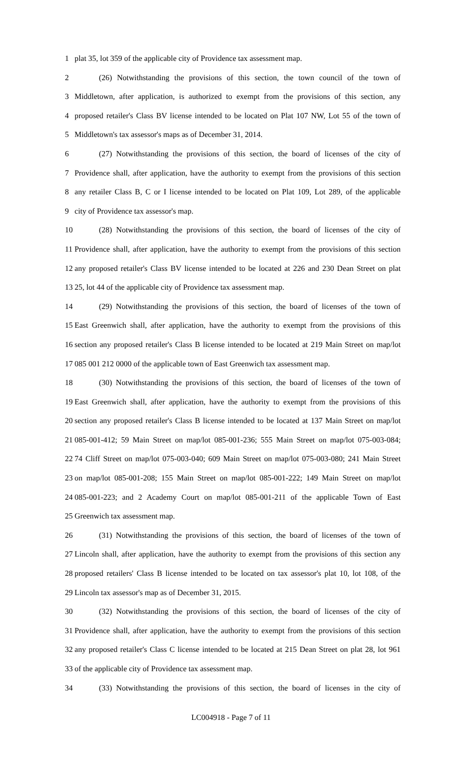1 plat 35, lot 359 of the applicable city of Providence tax assessment map.
2 (26) Notwithstanding the provisions of this section, the town council of the town of
3 Middletown, after application, is authorized to exempt from the provisions of this section, any
4 proposed retailer's Class BV license intended to be located on Plat 107 NW, Lot 55 of the town of
5 Middletown's tax assessor's maps as of December 31, 2014.
6 (27) Notwithstanding the provisions of this section, the board of licenses of the city of
7 Providence shall, after application, have the authority to exempt from the provisions of this section
8 any retailer Class B, C or I license intended to be located on Plat 109, Lot 289, of the applicable
9 city of Providence tax assessor's map.
10 (28) Notwithstanding the provisions of this section, the board of licenses of the city of
11 Providence shall, after application, have the authority to exempt from the provisions of this section
12 any proposed retailer's Class BV license intended to be located at 226 and 230 Dean Street on plat
13 25, lot 44 of the applicable city of Providence tax assessment map.
14 (29) Notwithstanding the provisions of this section, the board of licenses of the town of
15 East Greenwich shall, after application, have the authority to exempt from the provisions of this
16 section any proposed retailer's Class B license intended to be located at 219 Main Street on map/lot
17 085 001 212 0000 of the applicable town of East Greenwich tax assessment map.
18 (30) Notwithstanding the provisions of this section, the board of licenses of the town of
19 East Greenwich shall, after application, have the authority to exempt from the provisions of this
20 section any proposed retailer's Class B license intended to be located at 137 Main Street on map/lot
21 085-001-412; 59 Main Street on map/lot 085-001-236; 555 Main Street on map/lot 075-003-084;
22 74 Cliff Street on map/lot 075-003-040; 609 Main Street on map/lot 075-003-080; 241 Main Street
23 on map/lot 085-001-208; 155 Main Street on map/lot 085-001-222; 149 Main Street on map/lot
24 085-001-223; and 2 Academy Court on map/lot 085-001-211 of the applicable Town of East
25 Greenwich tax assessment map.
26 (31) Notwithstanding the provisions of this section, the board of licenses of the town of
27 Lincoln shall, after application, have the authority to exempt from the provisions of this section any
28 proposed retailers' Class B license intended to be located on tax assessor's plat 10, lot 108, of the
29 Lincoln tax assessor's map as of December 31, 2015.
30 (32) Notwithstanding the provisions of this section, the board of licenses of the city of
31 Providence shall, after application, have the authority to exempt from the provisions of this section
32 any proposed retailer's Class C license intended to be located at 215 Dean Street on plat 28, lot 961
33 of the applicable city of Providence tax assessment map.
34 (33) Notwithstanding the provisions of this section, the board of licenses in the city of
LC004918 - Page 7 of 11